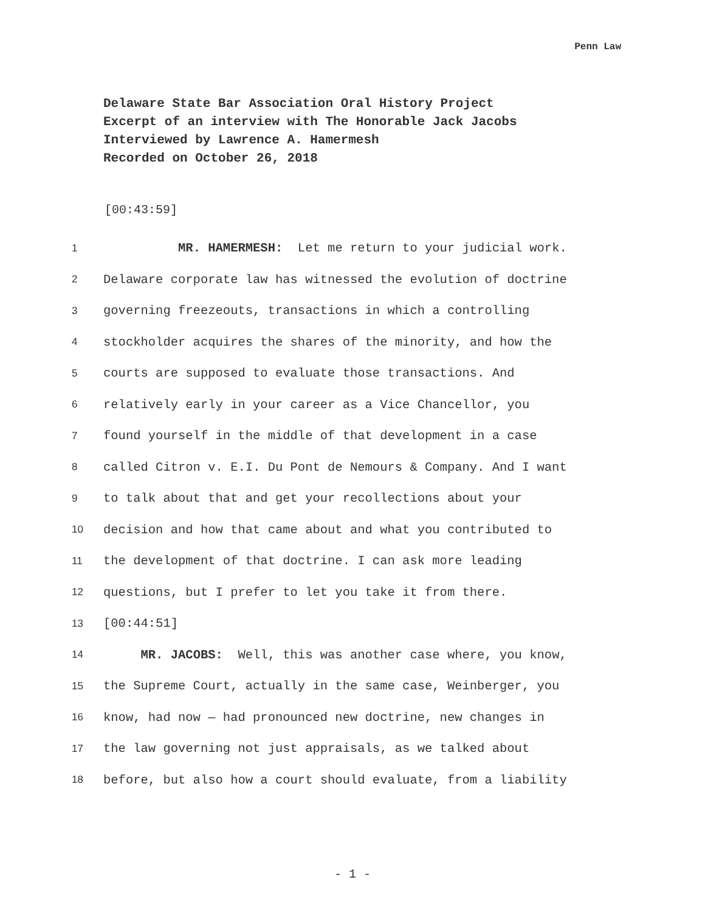Penn Law
Delaware State Bar Association Oral History Project
Excerpt of an interview with The Honorable Jack Jacobs
Interviewed by Lawrence A. Hamermesh
Recorded on October 26, 2018
[00:43:59]
1 MR. HAMERMESH: Let me return to your judicial work.
2 Delaware corporate law has witnessed the evolution of doctrine
3 governing freezeouts, transactions in which a controlling
4 stockholder acquires the shares of the minority, and how the
5 courts are supposed to evaluate those transactions. And
6 relatively early in your career as a Vice Chancellor, you
7 found yourself in the middle of that development in a case
8 called Citron v. E.I. Du Pont de Nemours & Company. And I want
9 to talk about that and get your recollections about your
10 decision and how that came about and what you contributed to
11 the development of that doctrine. I can ask more leading
12 questions, but I prefer to let you take it from there.
13 [00:44:51]
14 MR. JACOBS: Well, this was another case where, you know,
15 the Supreme Court, actually in the same case, Weinberger, you
16 know, had now — had pronounced new doctrine, new changes in
17 the law governing not just appraisals, as we talked about
18 before, but also how a court should evaluate, from a liability
- 1 -